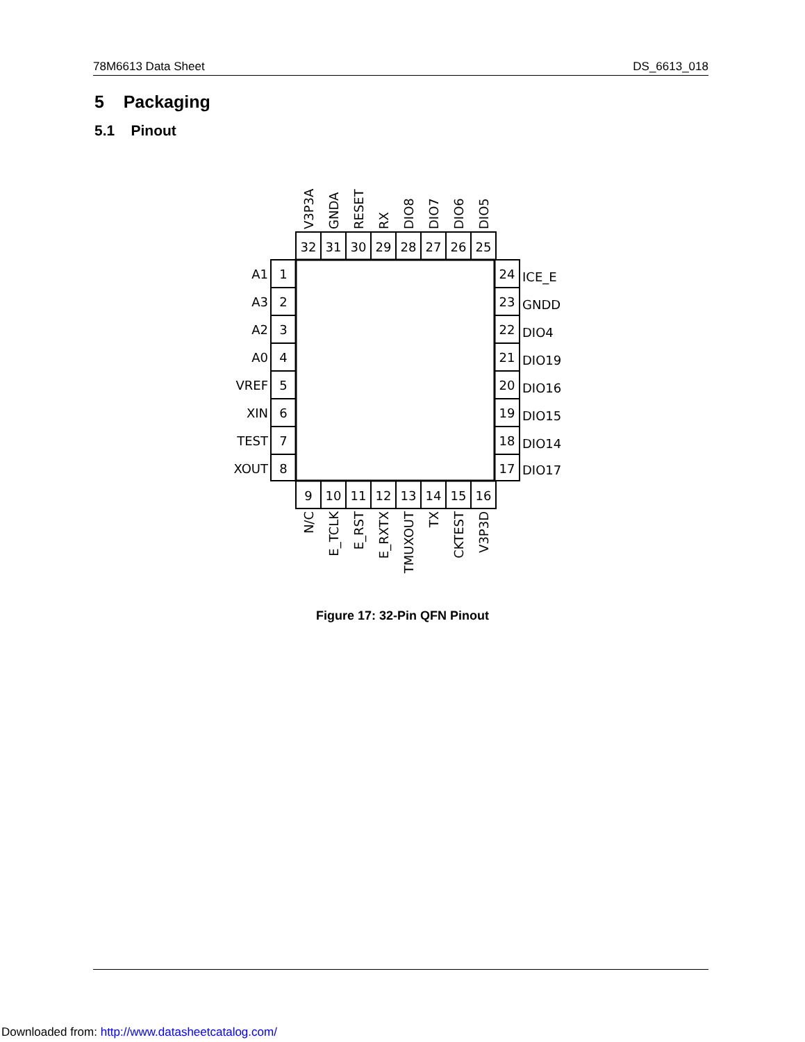78M6613 Data Sheet DS_6613_018
5 Packaging
5.1 Pinout
32
31
30
29
28
27
26
25
9
10
11
12
13
14
15
16
1
2
3
4
5
6
7
8
24
23
22
21
20
19
18
17
A1
A3
A2
A0
VREF
XIN
TEST
XOUT
ICE_E
GNDD
DIO4
DIO19
DIO16
DIO15
DIO14
DIO17
V3P3A
GNDA
RESET
RX
DIO8
DIO7
DIO6
DIO5
N/C
E_TCLK
E_RST
E_RXTX
TMUXOUT
TX
CKTEST
V3P3D
Figure 17: 32-Pin QFN Pinout
Downloaded from: http://www.datasheetcatalog.com/